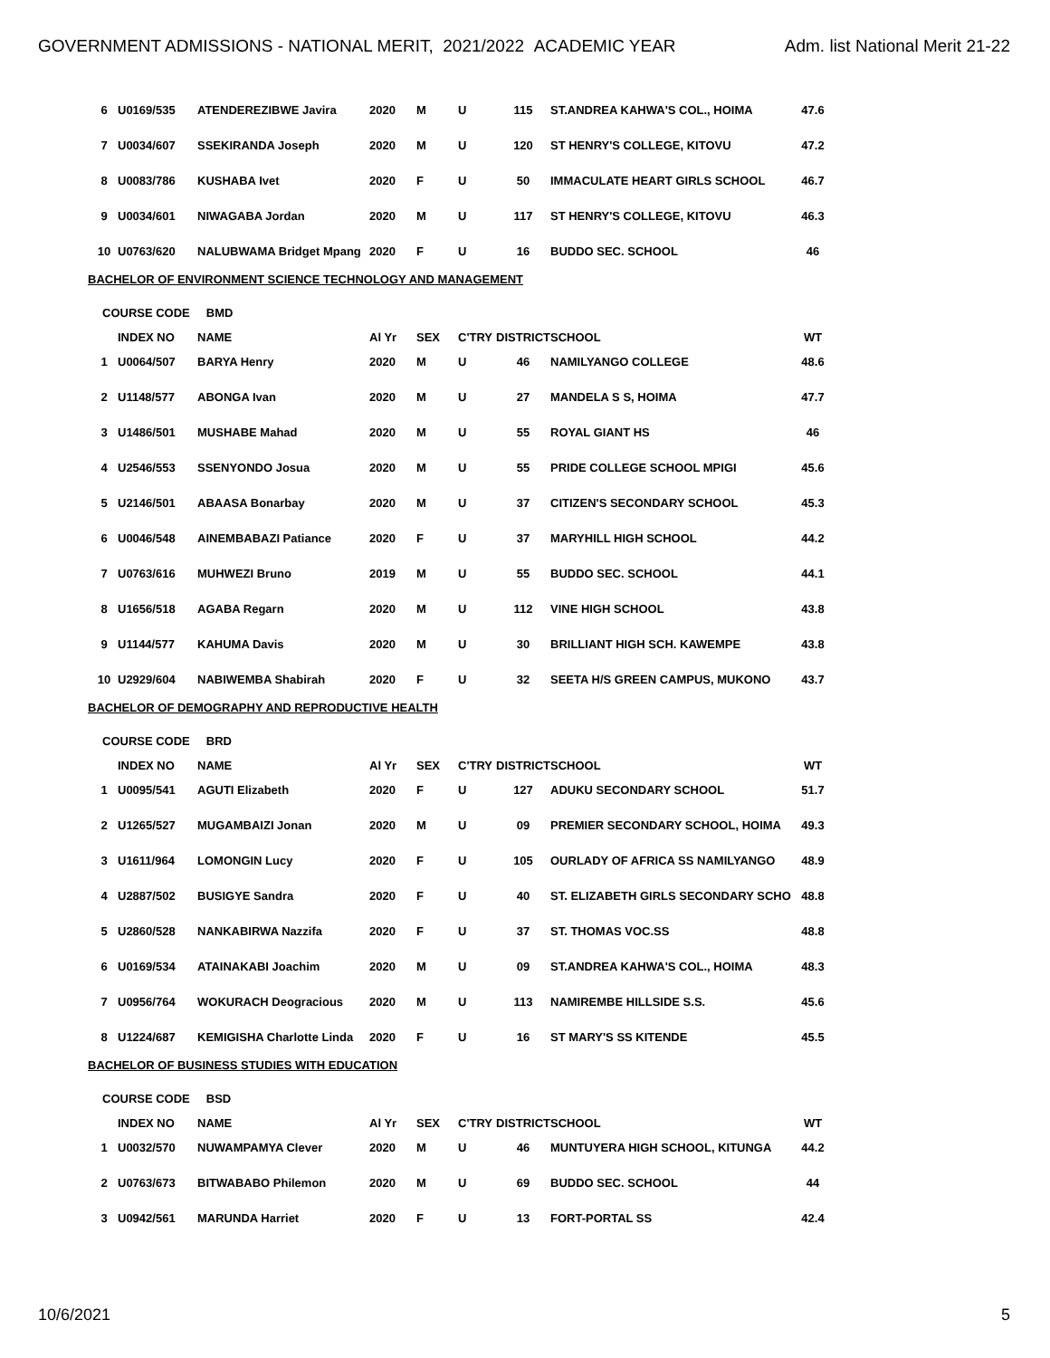GOVERNMENT ADMISSIONS - NATIONAL MERIT, 2021/2022 ACADEMIC YEAR Adm. list National Merit 21-22
| 6 | U0169/535 | ATENDEREZIBWE Javira | 2020 | M | U | 115 | ST.ANDREA KAHWA'S COL., HOIMA | 47.6 |
| 7 | U0034/607 | SSEKIRANDA Joseph | 2020 | M | U | 120 | ST HENRY'S COLLEGE, KITOVU | 47.2 |
| 8 | U0083/786 | KUSHABA Ivet | 2020 | F | U | 50 | IMMACULATE HEART GIRLS SCHOOL | 46.7 |
| 9 | U0034/601 | NIWAGABA Jordan | 2020 | M | U | 117 | ST HENRY'S COLLEGE, KITOVU | 46.3 |
| 10 | U0763/620 | NALUBWAMA Bridget Mpang | 2020 | F | U | 16 | BUDDO SEC. SCHOOL | 46 |
BACHELOR OF ENVIRONMENT SCIENCE TECHNOLOGY AND MANAGEMENT
COURSE CODE BMD
| | INDEX NO | NAME | Al Yr | SEX | C'TRY | DISTRICT | SCHOOL | WT |
| 1 | U0064/507 | BARYA Henry | 2020 | M | U | 46 | NAMILYANGO COLLEGE | 48.6 |
| 2 | U1148/577 | ABONGA Ivan | 2020 | M | U | 27 | MANDELA S S, HOIMA | 47.7 |
| 3 | U1486/501 | MUSHABE Mahad | 2020 | M | U | 55 | ROYAL GIANT HS | 46 |
| 4 | U2546/553 | SSENYONDO Josua | 2020 | M | U | 55 | PRIDE COLLEGE SCHOOL MPIGI | 45.6 |
| 5 | U2146/501 | ABAASA Bonarbay | 2020 | M | U | 37 | CITIZEN'S SECONDARY SCHOOL | 45.3 |
| 6 | U0046/548 | AINEMBABAZI Patiance | 2020 | F | U | 37 | MARYHILL HIGH SCHOOL | 44.2 |
| 7 | U0763/616 | MUHWEZI Bruno | 2019 | M | U | 55 | BUDDO SEC. SCHOOL | 44.1 |
| 8 | U1656/518 | AGABA Regarn | 2020 | M | U | 112 | VINE HIGH SCHOOL | 43.8 |
| 9 | U1144/577 | KAHUMA Davis | 2020 | M | U | 30 | BRILLIANT HIGH SCH. KAWEMPE | 43.8 |
| 10 | U2929/604 | NABIWEMBA Shabirah | 2020 | F | U | 32 | SEETA H/S GREEN CAMPUS, MUKONO | 43.7 |
BACHELOR OF DEMOGRAPHY AND REPRODUCTIVE HEALTH
COURSE CODE BRD
| | INDEX NO | NAME | Al Yr | SEX | C'TRY | DISTRICT | SCHOOL | WT |
| 1 | U0095/541 | AGUTI Elizabeth | 2020 | F | U | 127 | ADUKU SECONDARY SCHOOL | 51.7 |
| 2 | U1265/527 | MUGAMBAIZI Jonan | 2020 | M | U | 09 | PREMIER SECONDARY SCHOOL, HOIMA | 49.3 |
| 3 | U1611/964 | LOMONGIN Lucy | 2020 | F | U | 105 | OURLADY OF AFRICA SS NAMILYANGO | 48.9 |
| 4 | U2887/502 | BUSIGYE Sandra | 2020 | F | U | 40 | ST. ELIZABETH GIRLS SECONDARY SCHO | 48.8 |
| 5 | U2860/528 | NANKABIRWA Nazzifa | 2020 | F | U | 37 | ST. THOMAS VOC.SS | 48.8 |
| 6 | U0169/534 | ATAINAKABI Joachim | 2020 | M | U | 09 | ST.ANDREA KAHWA'S COL., HOIMA | 48.3 |
| 7 | U0956/764 | WOKURACH Deogracious | 2020 | M | U | 113 | NAMIREMBE HILLSIDE S.S. | 45.6 |
| 8 | U1224/687 | KEMIGISHA Charlotte Linda | 2020 | F | U | 16 | ST MARY'S SS KITENDE | 45.5 |
BACHELOR OF BUSINESS STUDIES WITH EDUCATION
COURSE CODE BSD
| | INDEX NO | NAME | Al Yr | SEX | C'TRY | DISTRICT | SCHOOL | WT |
| 1 | U0032/570 | NUWAMPAMYA Clever | 2020 | M | U | 46 | MUNTUYERA HIGH SCHOOL, KITUNGA | 44.2 |
| 2 | U0763/673 | BITWABABO Philemon | 2020 | M | U | 69 | BUDDO SEC. SCHOOL | 44 |
| 3 | U0942/561 | MARUNDA Harriet | 2020 | F | U | 13 | FORT-PORTAL SS | 42.4 |
10/6/2021 5